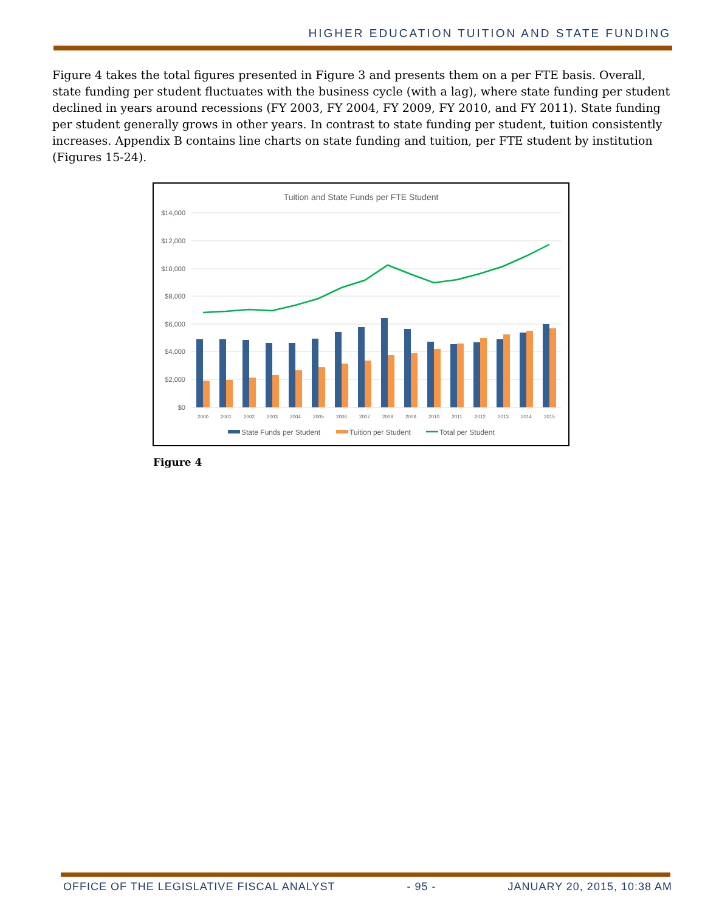HIGHER EDUCATION TUITION AND STATE FUNDING
Figure 4 takes the total figures presented in Figure 3 and presents them on a per FTE basis. Overall, state funding per student fluctuates with the business cycle (with a lag), where state funding per student declined in years around recessions (FY 2003, FY 2004, FY 2009, FY 2010, and FY 2011). State funding per student generally grows in other years. In contrast to state funding per student, tuition consistently increases. Appendix B contains line charts on state funding and tuition, per FTE student by institution (Figures 15-24).
Tuition and State Funds per FTE Student
$14,000
$12,000
$10,000
$8,000
$6,000
$4,000
$2,000
$0
2000
2001
2002
2003
2004
2005
2006
2007
2008
2009
2010
2011
2012
2013
2014
2015
State Funds per Student
Tuition per Student
Total per Student
Figure 4
OFFICE OF THE LEGISLATIVE FISCAL ANALYST - 95 - JANUARY 20, 2015, 10:38 AM